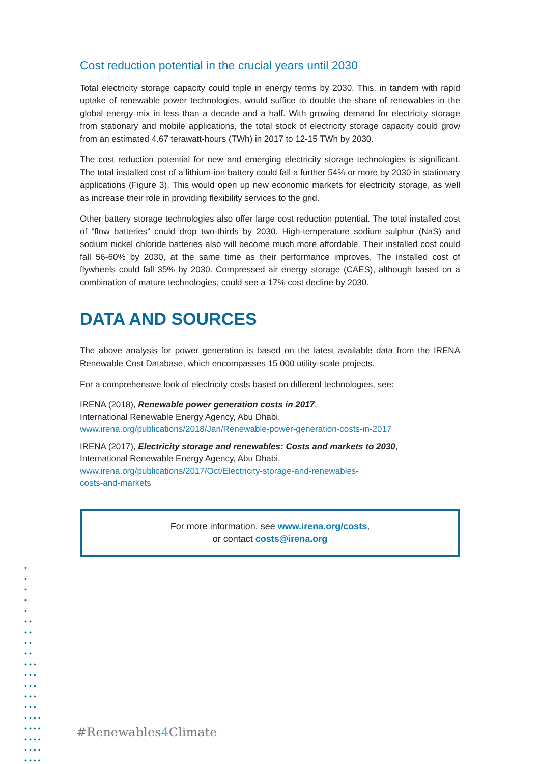Cost reduction potential in the crucial years until 2030
Total electricity storage capacity could triple in energy terms by 2030. This, in tandem with rapid uptake of renewable power technologies, would suffice to double the share of renewables in the global energy mix in less than a decade and a half. With growing demand for electricity storage from stationary and mobile applications, the total stock of electricity storage capacity could grow from an estimated 4.67 terawatt-hours (TWh) in 2017 to 12-15 TWh by 2030.
The cost reduction potential for new and emerging electricity storage technologies is significant. The total installed cost of a lithium-ion battery could fall a further 54% or more by 2030 in stationary applications (Figure 3). This would open up new economic markets for electricity storage, as well as increase their role in providing flexibility services to the grid.
Other battery storage technologies also offer large cost reduction potential. The total installed cost of “flow batteries” could drop two-thirds by 2030. High-temperature sodium sulphur (NaS) and sodium nickel chloride batteries also will become much more affordable. Their installed cost could fall 56-60% by 2030, at the same time as their performance improves. The installed cost of flywheels could fall 35% by 2030. Compressed air energy storage (CAES), although based on a combination of mature technologies, could see a 17% cost decline by 2030.
DATA AND SOURCES
The above analysis for power generation is based on the latest available data from the IRENA Renewable Cost Database, which encompasses 15 000 utility-scale projects.
For a comprehensive look of electricity costs based on different technologies, see:
IRENA (2018), Renewable power generation costs in 2017,
International Renewable Energy Agency, Abu Dhabi.
www.irena.org/publications/2018/Jan/Renewable-power-generation-costs-in-2017
IRENA (2017), Electricity storage and renewables: Costs and markets to 2030,
International Renewable Energy Agency, Abu Dhabi.
www.irena.org/publications/2017/Oct/Electricity-storage-and-renewables-
costs-and-markets
For more information, see www.irena.org/costs,
or contact costs@irena.org
•
•
•
•
•
••
••
••
••
•••
•••
•••
•••
•••
••••
••••
••••
••••
••••
#Renewables4 Climate